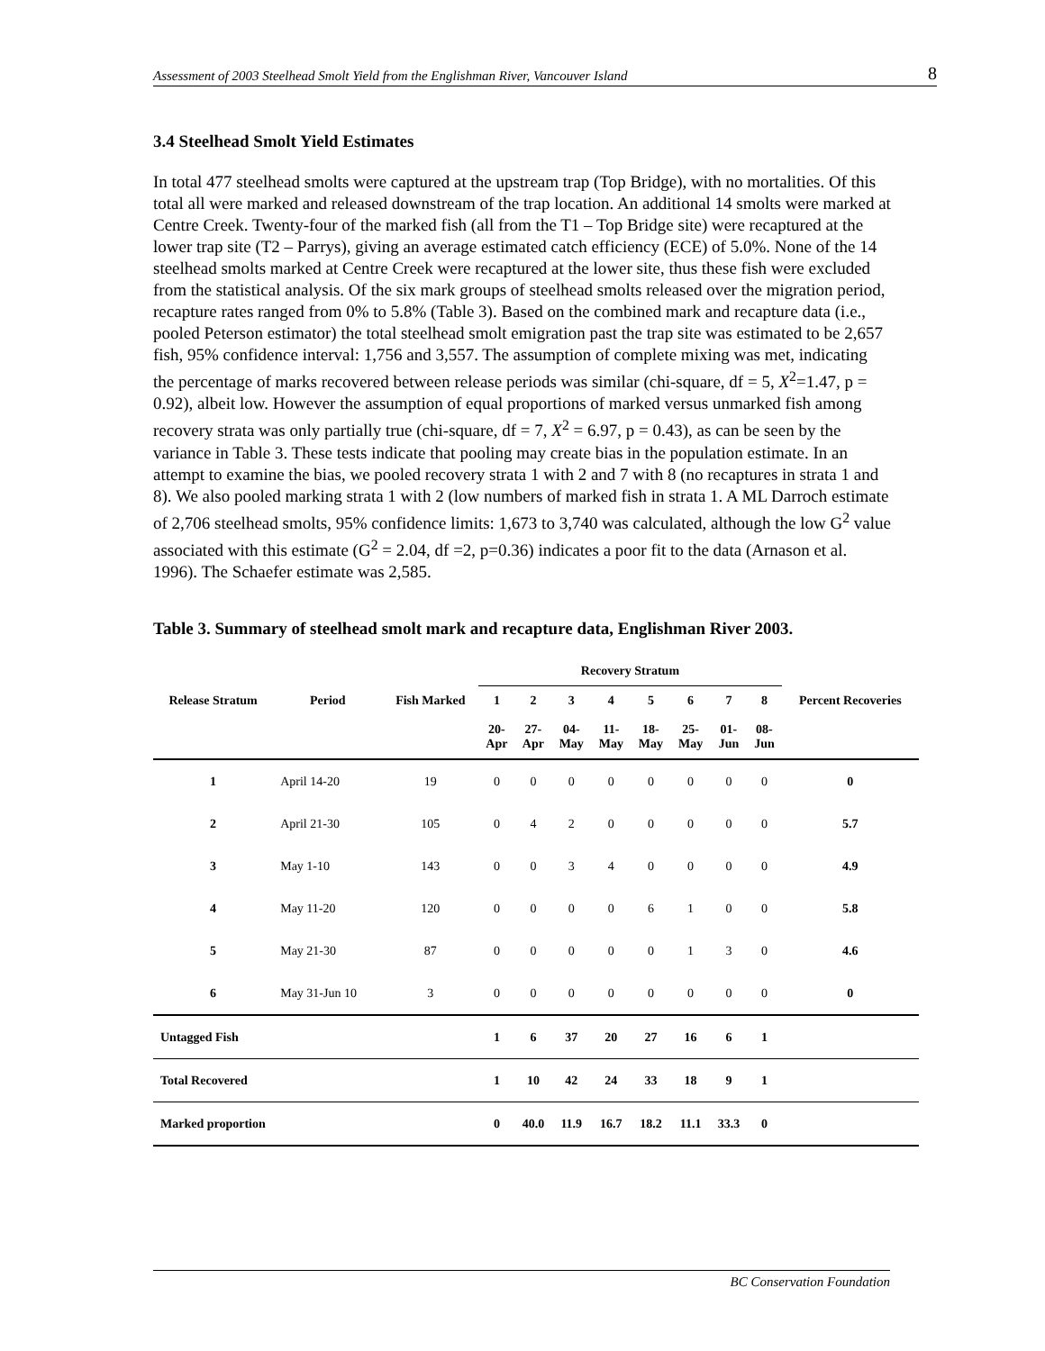Assessment of 2003 Steelhead Smolt Yield from the Englishman River, Vancouver Island 8
3.4 Steelhead Smolt Yield Estimates
In total 477 steelhead smolts were captured at the upstream trap (Top Bridge), with no mortalities. Of this total all were marked and released downstream of the trap location. An additional 14 smolts were marked at Centre Creek. Twenty-four of the marked fish (all from the T1 – Top Bridge site) were recaptured at the lower trap site (T2 – Parrys), giving an average estimated catch efficiency (ECE) of 5.0%. None of the 14 steelhead smolts marked at Centre Creek were recaptured at the lower site, thus these fish were excluded from the statistical analysis. Of the six mark groups of steelhead smolts released over the migration period, recapture rates ranged from 0% to 5.8% (Table 3). Based on the combined mark and recapture data (i.e., pooled Peterson estimator) the total steelhead smolt emigration past the trap site was estimated to be 2,657 fish, 95% confidence interval: 1,756 and 3,557. The assumption of complete mixing was met, indicating the percentage of marks recovered between release periods was similar (chi-square, df = 5, X<sup>2</sup>=1.47, p = 0.92), albeit low. However the assumption of equal proportions of marked versus unmarked fish among recovery strata was only partially true (chi-square, df = 7, X<sup>2</sup> = 6.97, p = 0.43), as can be seen by the variance in Table 3. These tests indicate that pooling may create bias in the population estimate. In an attempt to examine the bias, we pooled recovery strata 1 with 2 and 7 with 8 (no recaptures in strata 1 and 8). We also pooled marking strata 1 with 2 (low numbers of marked fish in strata 1. A ML Darroch estimate of 2,706 steelhead smolts, 95% confidence limits: 1,673 to 3,740 was calculated, although the low G<sup>2</sup> value associated with this estimate (G<sup>2</sup> = 2.04, df =2, p=0.36) indicates a poor fit to the data (Arnason et al. 1996). The Schaefer estimate was 2,585.
Table 3. Summary of steelhead smolt mark and recapture data, Englishman River 2003.
| | | | Recovery Stratum | | | | | | | | |
| --- | --- | --- | --- | --- | --- | --- | --- | --- | --- | --- | --- |
| Release Stratum | Period | Fish Marked | 1 | 2 | 3 | 4 | 5 | 6 | 7 | 8 | Percent Recoveries |
| | | | 20- Apr | 27- Apr | 04- May | 11- May | 18- May | 25- May | 01- Jun | 08- Jun | |
| 1 | April 14-20 | 19 | 0 | 0 | 0 | 0 | 0 | 0 | 0 | 0 | 0 |
| 2 | April 21-30 | 105 | 0 | 4 | 2 | 0 | 0 | 0 | 0 | 0 | 5.7 |
| 3 | May 1-10 | 143 | 0 | 0 | 3 | 4 | 0 | 0 | 0 | 0 | 4.9 |
| 4 | May 11-20 | 120 | 0 | 0 | 0 | 0 | 6 | 1 | 0 | 0 | 5.8 |
| 5 | May 21-30 | 87 | 0 | 0 | 0 | 0 | 0 | 1 | 3 | 0 | 4.6 |
| 6 | May 31-Jun 10 | 3 | 0 | 0 | 0 | 0 | 0 | 0 | 0 | 0 | 0 |
| Untagged Fish | | | 1 | 6 | 37 | 20 | 27 | 16 | 6 | 1 | |
| Total Recovered | | | 1 | 10 | 42 | 24 | 33 | 18 | 9 | 1 | |
| Marked proportion | | | 0 | 40.0 | 11.9 | 16.7 | 18.2 | 11.1 | 33.3 | 0 | |
BC Conservation Foundation